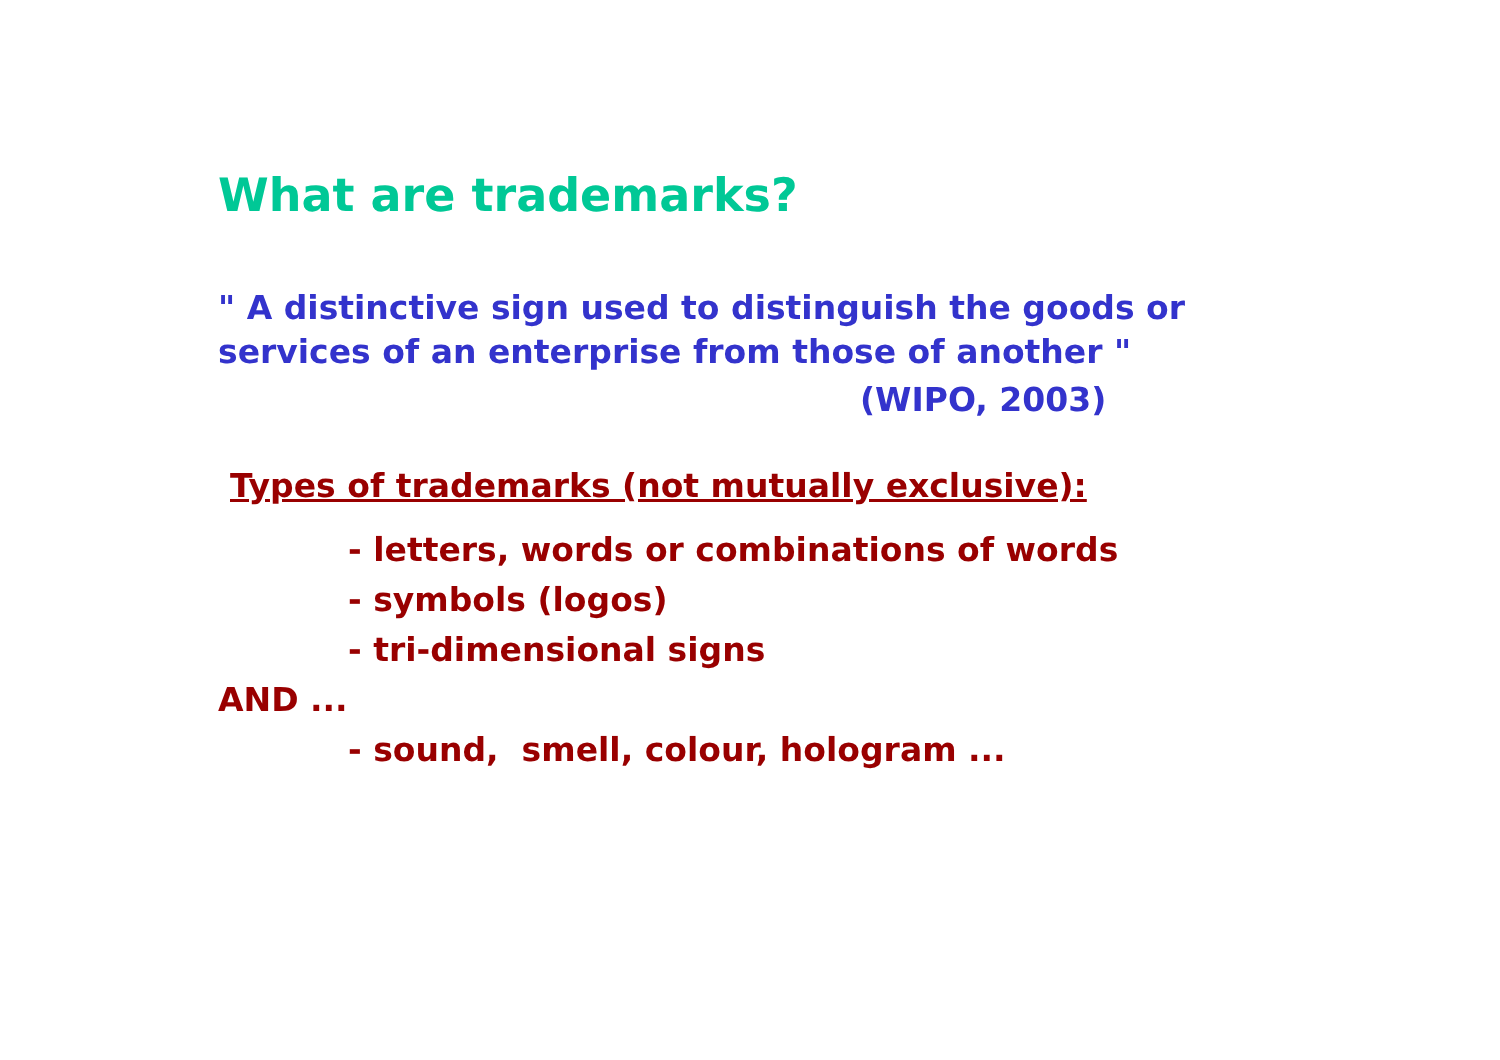What are trademarks?
" A distinctive sign used to distinguish the goods or
services of an enterprise from those of another "
(WIPO, 2003)
Types of trademarks (not mutually exclusive):
- letters, words or combinations of words
- symbols (logos)
- tri-dimensional signs
AND ...
- sound, smell, colour, hologram ...